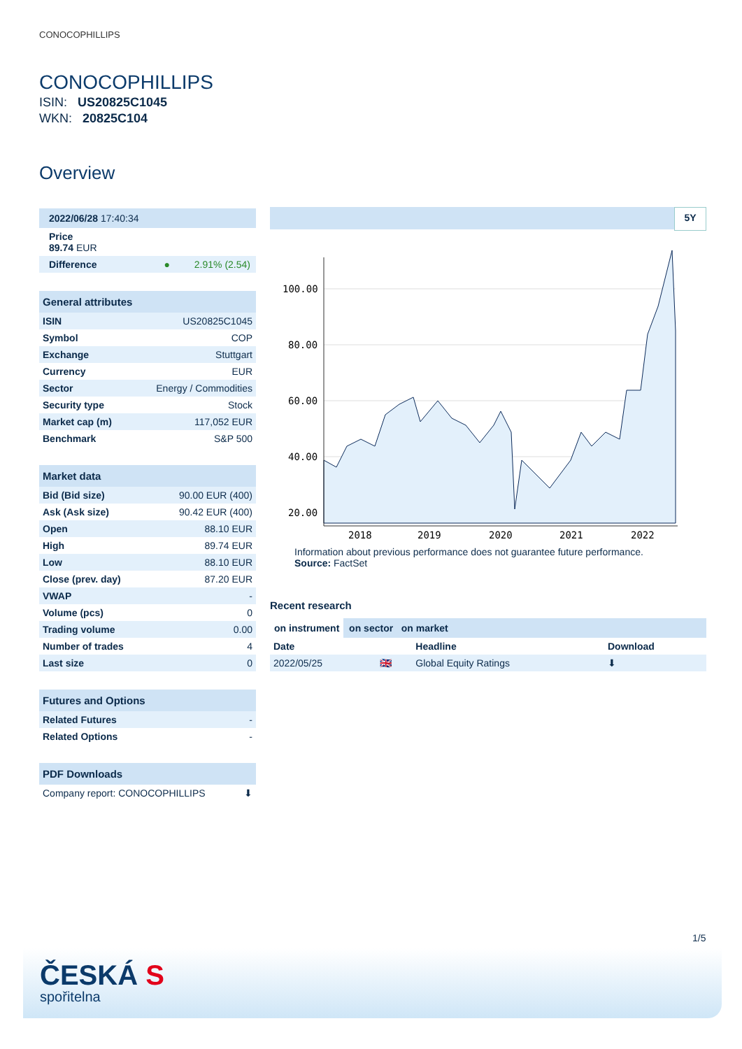CONOCOPHILLIPS
CONOCOPHILLIPS
ISIN: US20825C1045
WKN: 20825C104
Overview
2022/06/28 17:40:34
Price
89.74 EUR
Difference ● 2.91% (2.54)
| General attributes | |
| --- | --- |
| ISIN | US20825C1045 |
| Symbol | COP |
| Exchange | Stuttgart |
| Currency | EUR |
| Sector | Energy / Commodities |
| Security type | Stock |
| Market cap (m) | 117,052 EUR |
| Benchmark | S&P 500 |
| Market data | |
| --- | --- |
| Bid (Bid size) | 90.00 EUR (400) |
| Ask (Ask size) | 90.42 EUR (400) |
| Open | 88.10 EUR |
| High | 89.74 EUR |
| Low | 88.10 EUR |
| Close (prev. day) | 87.20 EUR |
| VWAP | - |
| Volume (pcs) | 0 |
| Trading volume | 0.00 |
| Number of trades | 4 |
| Last size | 0 |
| Futures and Options | |
| --- | --- |
| Related Futures | - |
| Related Options | - |
| PDF Downloads | |
| --- | --- |
| Company report: CONOCOPHILLIPS | ⬇ |
5Y
100.00
80.00
60.00
40.00
20.00
2018
2019
2020
2021
2022
Information about previous performance does not guarantee future performance.
Source: FactSet
Recent research
on instrument on sector on market
| Date | | Headline | Download |
| --- | --- | --- | --- |
| 2022/05/25 | 🇬🇧 | Global Equity Ratings | ⬇ |
1/5
ČESKÁ S
spořitelna